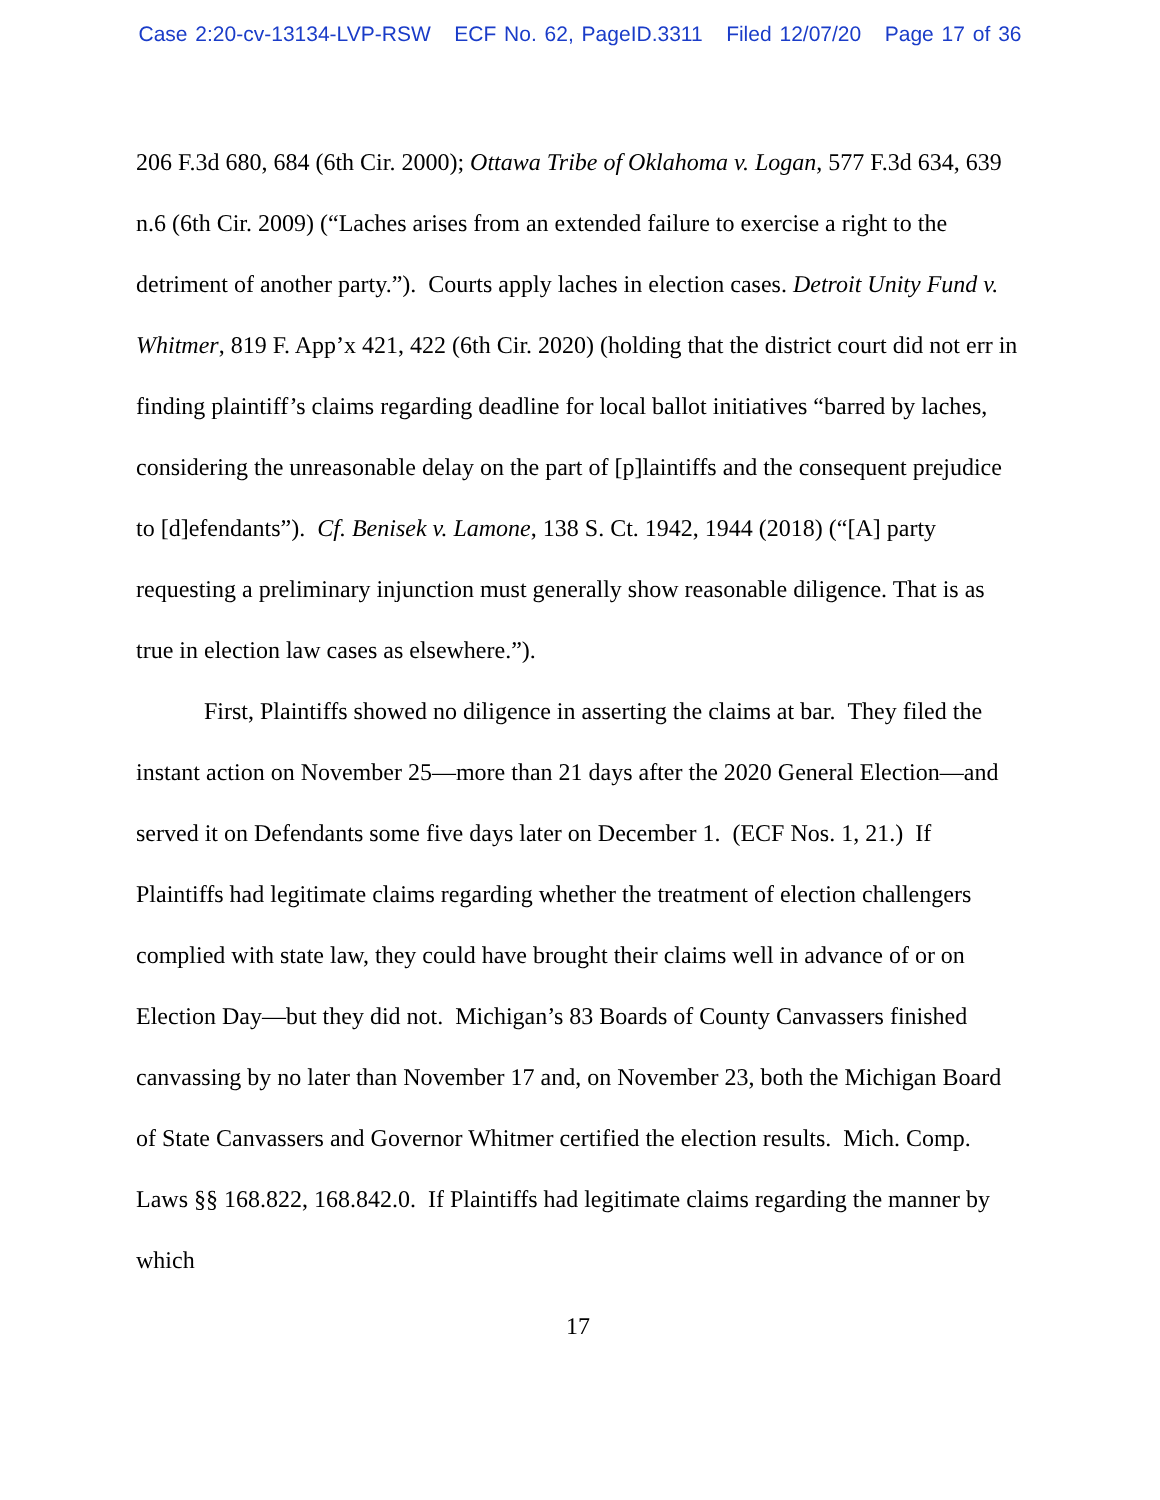Case 2:20-cv-13134-LVP-RSW ECF No. 62, PageID.3311 Filed 12/07/20 Page 17 of 36
206 F.3d 680, 684 (6th Cir. 2000); Ottawa Tribe of Oklahoma v. Logan, 577 F.3d 634, 639 n.6 (6th Cir. 2009) (“Laches arises from an extended failure to exercise a right to the detriment of another party.”). Courts apply laches in election cases. Detroit Unity Fund v. Whitmer, 819 F. App’x 421, 422 (6th Cir. 2020) (holding that the district court did not err in finding plaintiff’s claims regarding deadline for local ballot initiatives “barred by laches, considering the unreasonable delay on the part of [p]laintiffs and the consequent prejudice to [d]efendants”). Cf. Benisek v. Lamone, 138 S. Ct. 1942, 1944 (2018) (“[A] party requesting a preliminary injunction must generally show reasonable diligence. That is as true in election law cases as elsewhere.”).
First, Plaintiffs showed no diligence in asserting the claims at bar. They filed the instant action on November 25—more than 21 days after the 2020 General Election—and served it on Defendants some five days later on December 1. (ECF Nos. 1, 21.) If Plaintiffs had legitimate claims regarding whether the treatment of election challengers complied with state law, they could have brought their claims well in advance of or on Election Day—but they did not. Michigan’s 83 Boards of County Canvassers finished canvassing by no later than November 17 and, on November 23, both the Michigan Board of State Canvassers and Governor Whitmer certified the election results. Mich. Comp. Laws §§ 168.822, 168.842.0. If Plaintiffs had legitimate claims regarding the manner by which
17